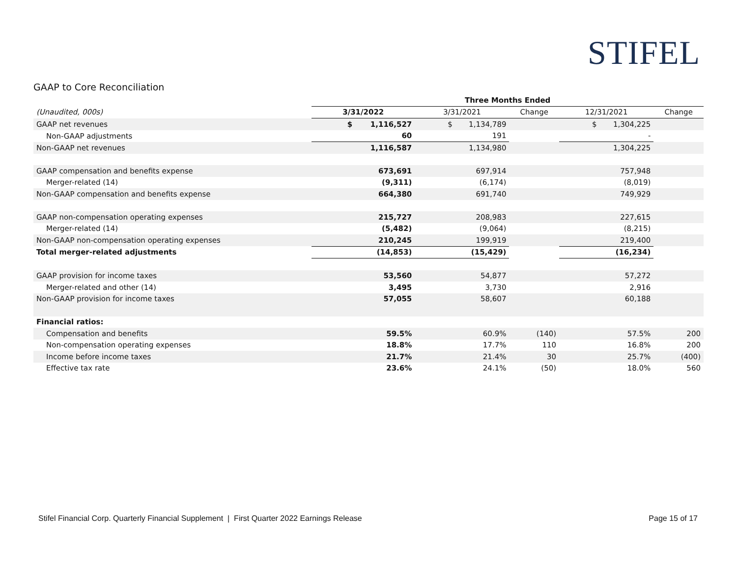STIFEL
GAAP to Core Reconciliation
| | Three Months Ended | | | | |
| --- | --- | --- | --- | --- | --- |
| (Unaudited, 000s) | 3/31/2022 | 3/31/2021 | Change | 12/31/2021 | Change |
| GAAP net revenues | $ 1,116,527 | $ 1,134,789 | | $ 1,304,225 | |
| Non-GAAP adjustments | 60 | 191 | | - | |
| Non-GAAP net revenues | 1,116,587 | 1,134,980 | | 1,304,225 | |
| GAAP compensation and benefits expense | 673,691 | 697,914 | | 757,948 | |
| Merger-related (14) | (9,311) | (6,174) | | (8,019) | |
| Non-GAAP compensation and benefits expense | 664,380 | 691,740 | | 749,929 | |
| GAAP non-compensation operating expenses | 215,727 | 208,983 | | 227,615 | |
| Merger-related (14) | (5,482) | (9,064) | | (8,215) | |
| Non-GAAP non-compensation operating expenses | 210,245 | 199,919 | | 219,400 | |
| Total merger-related adjustments | (14,853) | (15,429) | | (16,234) | |
| GAAP provision for income taxes | 53,560 | 54,877 | | 57,272 | |
| Merger-related and other (14) | 3,495 | 3,730 | | 2,916 | |
| Non-GAAP provision for income taxes | 57,055 | 58,607 | | 60,188 | |
| Financial ratios: | | | | | |
| Compensation and benefits | 59.5% | 60.9% | (140) | 57.5% | 200 |
| Non-compensation operating expenses | 18.8% | 17.7% | 110 | 16.8% | 200 |
| Income before income taxes | 21.7% | 21.4% | 30 | 25.7% | (400) |
| Effective tax rate | 23.6% | 24.1% | (50) | 18.0% | 560 |
Stifel Financial Corp. Quarterly Financial Supplement | First Quarter 2022 Earnings Release
Page 15 of 17